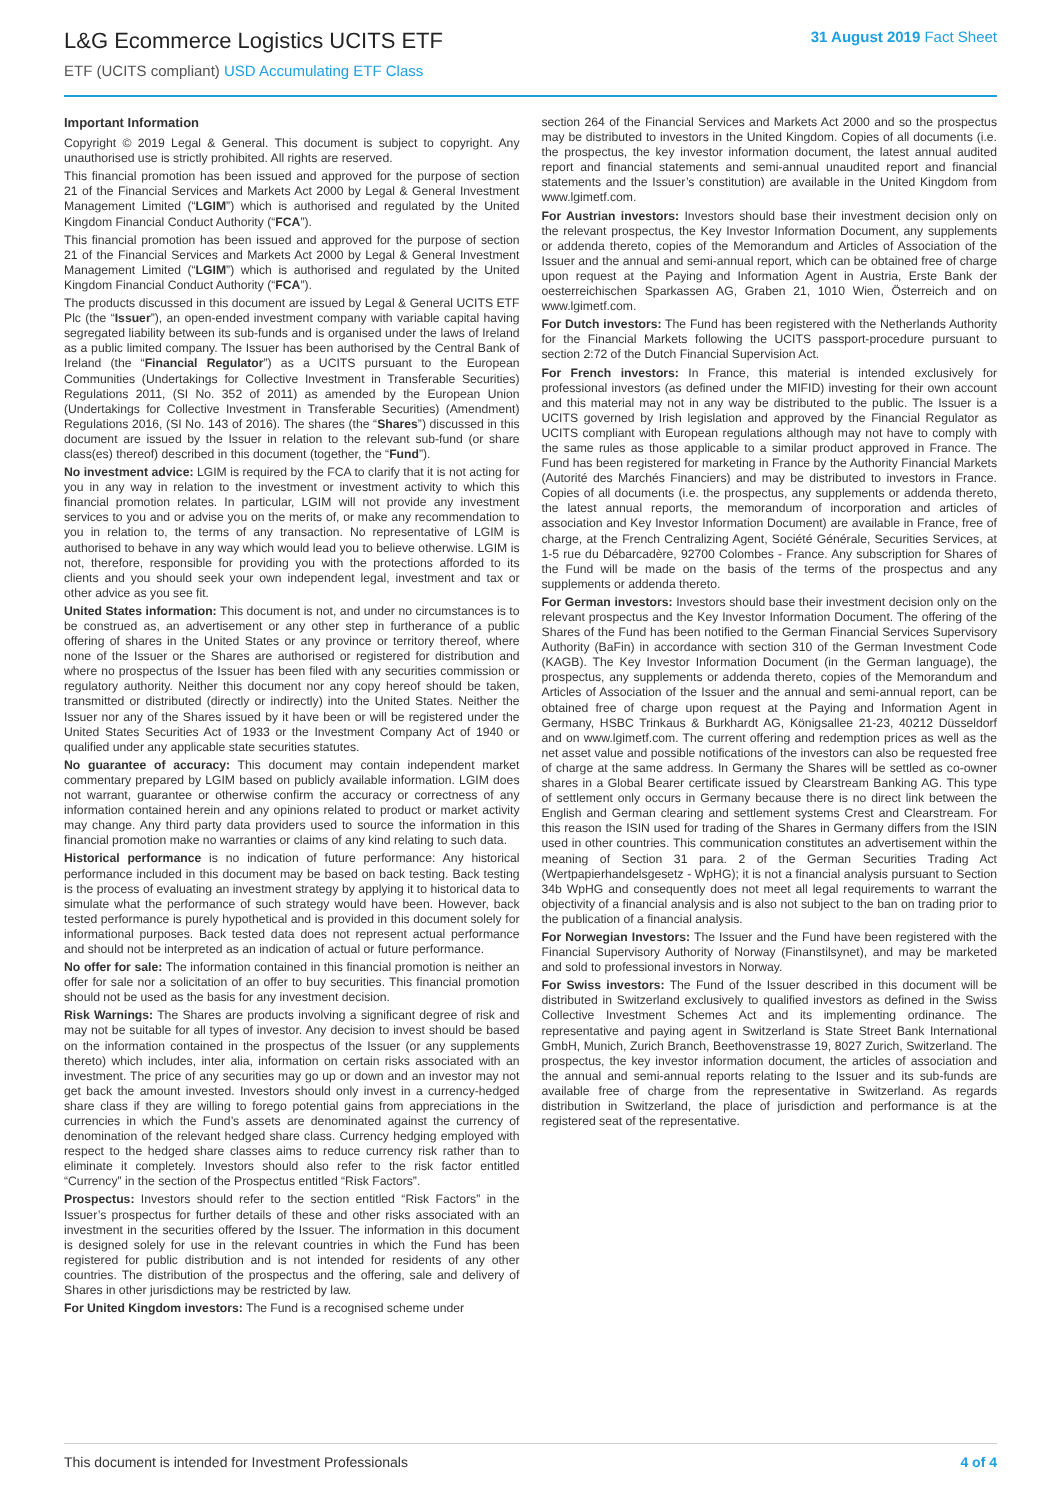L&G Ecommerce Logistics UCITS ETF
ETF (UCITS compliant) USD Accumulating ETF Class
31 August 2019 Fact Sheet
Important Information
Copyright © 2019 Legal & General. This document is subject to copyright. Any unauthorised use is strictly prohibited. All rights are reserved.
This financial promotion has been issued and approved for the purpose of section 21 of the Financial Services and Markets Act 2000 by Legal & General Investment Management Limited (“LGIM”) which is authorised and regulated by the United Kingdom Financial Conduct Authority (“FCA”).
This financial promotion has been issued and approved for the purpose of section 21 of the Financial Services and Markets Act 2000 by Legal & General Investment Management Limited (“LGIM”) which is authorised and regulated by the United Kingdom Financial Conduct Authority (“FCA”).
The products discussed in this document are issued by Legal & General UCITS ETF Plc (the “Issuer”), an open-ended investment company with variable capital having segregated liability between its sub-funds and is organised under the laws of Ireland as a public limited company. The Issuer has been authorised by the Central Bank of Ireland (the “Financial Regulator”) as a UCITS pursuant to the European Communities (Undertakings for Collective Investment in Transferable Securities) Regulations 2011, (SI No. 352 of 2011) as amended by the European Union (Undertakings for Collective Investment in Transferable Securities) (Amendment) Regulations 2016, (SI No. 143 of 2016). The shares (the “Shares”) discussed in this document are issued by the Issuer in relation to the relevant sub-fund (or share class(es) thereof) described in this document (together, the “Fund”).
No investment advice: LGIM is required by the FCA to clarify that it is not acting for you in any way in relation to the investment or investment activity to which this financial promotion relates. In particular, LGIM will not provide any investment services to you and or advise you on the merits of, or make any recommendation to you in relation to, the terms of any transaction. No representative of LGIM is authorised to behave in any way which would lead you to believe otherwise. LGIM is not, therefore, responsible for providing you with the protections afforded to its clients and you should seek your own independent legal, investment and tax or other advice as you see fit.
United States information: This document is not, and under no circumstances is to be construed as, an advertisement or any other step in furtherance of a public offering of shares in the United States or any province or territory thereof, where none of the Issuer or the Shares are authorised or registered for distribution and where no prospectus of the Issuer has been filed with any securities commission or regulatory authority. Neither this document nor any copy hereof should be taken, transmitted or distributed (directly or indirectly) into the United States. Neither the Issuer nor any of the Shares issued by it have been or will be registered under the United States Securities Act of 1933 or the Investment Company Act of 1940 or qualified under any applicable state securities statutes.
No guarantee of accuracy: This document may contain independent market commentary prepared by LGIM based on publicly available information. LGIM does not warrant, guarantee or otherwise confirm the accuracy or correctness of any information contained herein and any opinions related to product or market activity may change. Any third party data providers used to source the information in this financial promotion make no warranties or claims of any kind relating to such data.
Historical performance is no indication of future performance: Any historical performance included in this document may be based on back testing. Back testing is the process of evaluating an investment strategy by applying it to historical data to simulate what the performance of such strategy would have been. However, back tested performance is purely hypothetical and is provided in this document solely for informational purposes. Back tested data does not represent actual performance and should not be interpreted as an indication of actual or future performance.
No offer for sale: The information contained in this financial promotion is neither an offer for sale nor a solicitation of an offer to buy securities. This financial promotion should not be used as the basis for any investment decision.
Risk Warnings: The Shares are products involving a significant degree of risk and may not be suitable for all types of investor. Any decision to invest should be based on the information contained in the prospectus of the Issuer (or any supplements thereto) which includes, inter alia, information on certain risks associated with an investment. The price of any securities may go up or down and an investor may not get back the amount invested. Investors should only invest in a currency-hedged share class if they are willing to forego potential gains from appreciations in the currencies in which the Fund’s assets are denominated against the currency of denomination of the relevant hedged share class. Currency hedging employed with respect to the hedged share classes aims to reduce currency risk rather than to eliminate it completely. Investors should also refer to the risk factor entitled “Currency” in the section of the Prospectus entitled “Risk Factors”.
Prospectus: Investors should refer to the section entitled “Risk Factors” in the Issuer’s prospectus for further details of these and other risks associated with an investment in the securities offered by the Issuer. The information in this document is designed solely for use in the relevant countries in which the Fund has been registered for public distribution and is not intended for residents of any other countries. The distribution of the prospectus and the offering, sale and delivery of Shares in other jurisdictions may be restricted by law.
For United Kingdom investors: The Fund is a recognised scheme under
section 264 of the Financial Services and Markets Act 2000 and so the prospectus may be distributed to investors in the United Kingdom. Copies of all documents (i.e. the prospectus, the key investor information document, the latest annual audited report and financial statements and semi-annual unaudited report and financial statements and the Issuer’s constitution) are available in the United Kingdom from www.lgimetf.com.
For Austrian investors: Investors should base their investment decision only on the relevant prospectus, the Key Investor Information Document, any supplements or addenda thereto, copies of the Memorandum and Articles of Association of the Issuer and the annual and semi-annual report, which can be obtained free of charge upon request at the Paying and Information Agent in Austria, Erste Bank der oesterreichischen Sparkassen AG, Graben 21, 1010 Wien, Österreich and on www.lgimetf.com.
For Dutch investors: The Fund has been registered with the Netherlands Authority for the Financial Markets following the UCITS passport-procedure pursuant to section 2:72 of the Dutch Financial Supervision Act.
For French investors: In France, this material is intended exclusively for professional investors (as defined under the MIFID) investing for their own account and this material may not in any way be distributed to the public. The Issuer is a UCITS governed by Irish legislation and approved by the Financial Regulator as UCITS compliant with European regulations although may not have to comply with the same rules as those applicable to a similar product approved in France. The Fund has been registered for marketing in France by the Authority Financial Markets (Autorité des Marchés Financiers) and may be distributed to investors in France. Copies of all documents (i.e. the prospectus, any supplements or addenda thereto, the latest annual reports, the memorandum of incorporation and articles of association and Key Investor Information Document) are available in France, free of charge, at the French Centralizing Agent, Société Générale, Securities Services, at 1-5 rue du Débarcadère, 92700 Colombes - France. Any subscription for Shares of the Fund will be made on the basis of the terms of the prospectus and any supplements or addenda thereto.
For German investors: Investors should base their investment decision only on the relevant prospectus and the Key Investor Information Document. The offering of the Shares of the Fund has been notified to the German Financial Services Supervisory Authority (BaFin) in accordance with section 310 of the German Investment Code (KAGB). The Key Investor Information Document (in the German language), the prospectus, any supplements or addenda thereto, copies of the Memorandum and Articles of Association of the Issuer and the annual and semi-annual report, can be obtained free of charge upon request at the Paying and Information Agent in Germany, HSBC Trinkaus & Burkhardt AG, Königsallee 21-23, 40212 Düsseldorf and on www.lgimetf.com. The current offering and redemption prices as well as the net asset value and possible notifications of the investors can also be requested free of charge at the same address. In Germany the Shares will be settled as co-owner shares in a Global Bearer certificate issued by Clearstream Banking AG. This type of settlement only occurs in Germany because there is no direct link between the English and German clearing and settlement systems Crest and Clearstream. For this reason the ISIN used for trading of the Shares in Germany differs from the ISIN used in other countries. This communication constitutes an advertisement within the meaning of Section 31 para. 2 of the German Securities Trading Act (Wertpapierhandelsgesetz - WpHG); it is not a financial analysis pursuant to Section 34b WpHG and consequently does not meet all legal requirements to warrant the objectivity of a financial analysis and is also not subject to the ban on trading prior to the publication of a financial analysis.
For Norwegian Investors: The Issuer and the Fund have been registered with the Financial Supervisory Authority of Norway (Finanstilsynet), and may be marketed and sold to professional investors in Norway.
For Swiss investors: The Fund of the Issuer described in this document will be distributed in Switzerland exclusively to qualified investors as defined in the Swiss Collective Investment Schemes Act and its implementing ordinance. The representative and paying agent in Switzerland is State Street Bank International GmbH, Munich, Zurich Branch, Beethovenstrasse 19, 8027 Zurich, Switzerland. The prospectus, the key investor information document, the articles of association and the annual and semi-annual reports relating to the Issuer and its sub-funds are available free of charge from the representative in Switzerland. As regards distribution in Switzerland, the place of jurisdiction and performance is at the registered seat of the representative.
This document is intended for Investment Professionals 4 of 4